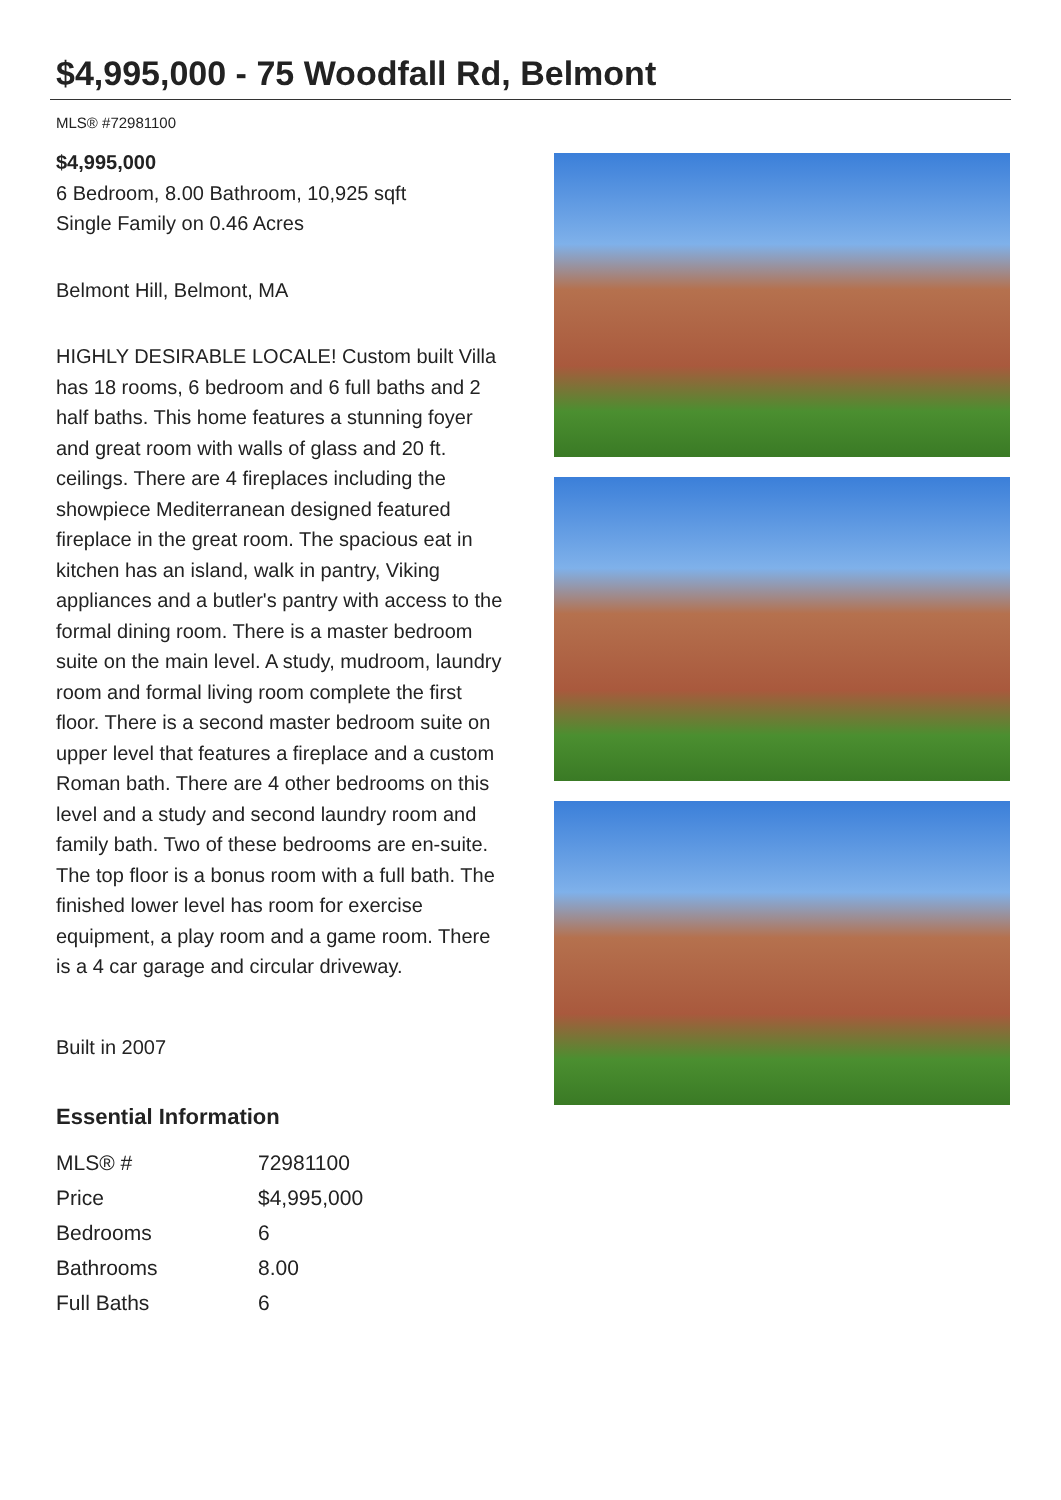$4,995,000 - 75 Woodfall Rd, Belmont
MLS® #72981100
$4,995,000
6 Bedroom, 8.00 Bathroom, 10,925 sqft
Single Family on 0.46 Acres
Belmont Hill, Belmont, MA
HIGHLY DESIRABLE LOCALE! Custom built Villa has 18 rooms, 6 bedroom and 6 full baths and 2 half baths. This home features a stunning foyer and great room with walls of glass and 20 ft. ceilings. There are 4 fireplaces including the showpiece Mediterranean designed featured fireplace in the great room. The spacious eat in kitchen has an island, walk in pantry, Viking appliances and a butler's pantry with access to the formal dining room. There is a master bedroom suite on the main level. A study, mudroom, laundry room and formal living room complete the first floor. There is a second master bedroom suite on upper level that features a fireplace and a custom Roman bath. There are 4 other bedrooms on this level and a study and second laundry room and family bath. Two of these bedrooms are en-suite. The top floor is a bonus room with a full bath. The finished lower level has room for exercise equipment, a play room and a game room. There is a 4 car garage and circular driveway.
Built in 2007
Essential Information
| MLS® # | 72981100 |
| Price | $4,995,000 |
| Bedrooms | 6 |
| Bathrooms | 8.00 |
| Full Baths | 6 |